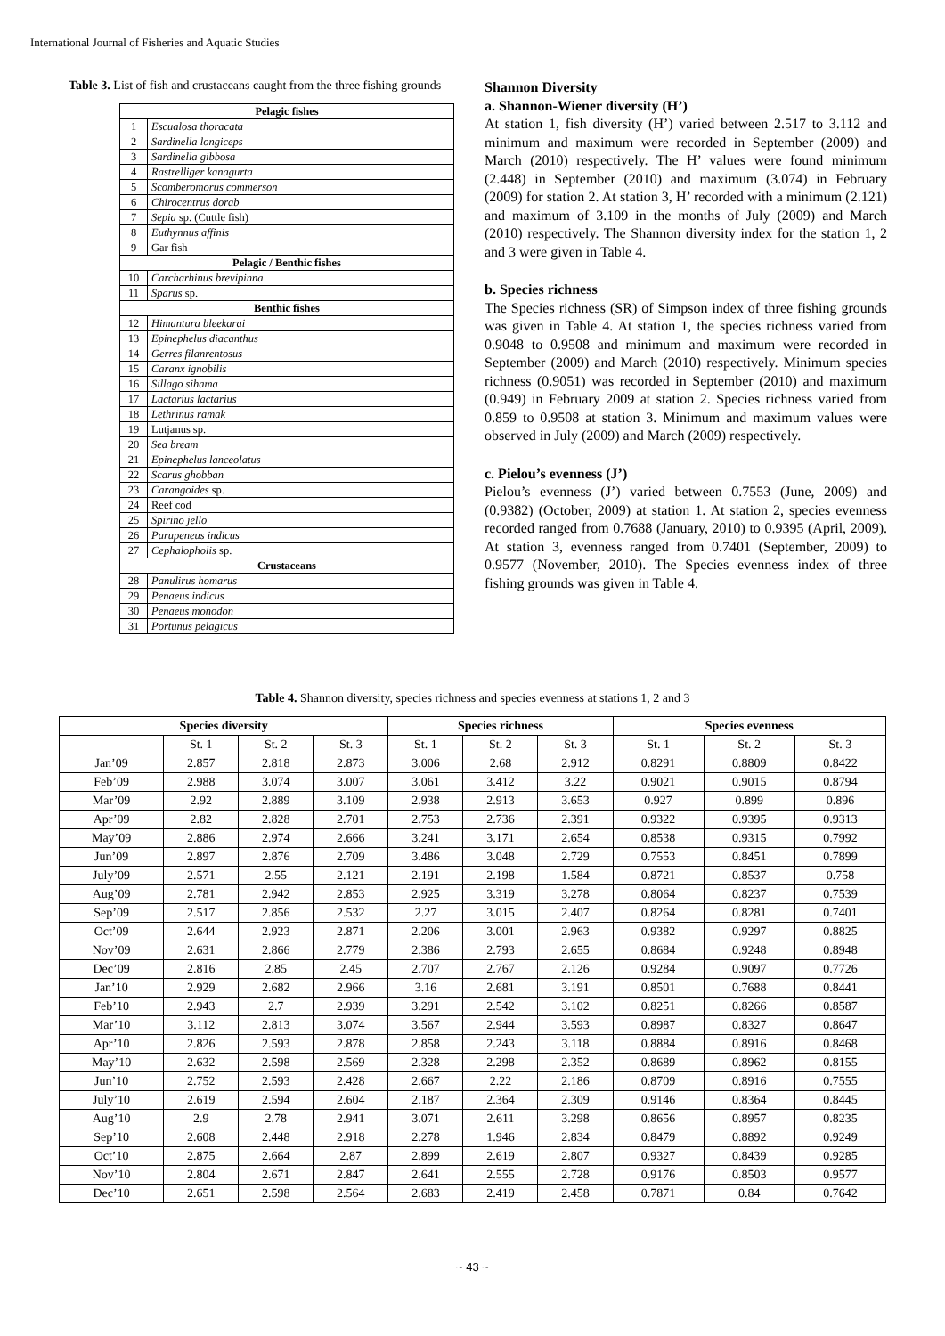International Journal of Fisheries and Aquatic Studies
Table 3. List of fish and crustaceans caught from the three fishing grounds
| Pelagic fishes | |
| --- | --- |
| 1 | Escualosa thoracata |
| 2 | Sardinella longiceps |
| 3 | Sardinella gibbosa |
| 4 | Rastrelliger kanagurta |
| 5 | Scomberomorus commerson |
| 6 | Chirocentrus dorab |
| 7 | Sepia sp. (Cuttle fish) |
| 8 | Euthynnus affinis |
| 9 | Gar fish |
| Pelagic / Benthic fishes | |
| 10 | Carcharhinus brevipinna |
| 11 | Sparus sp. |
| Benthic fishes | |
| 12 | Himantura bleekarai |
| 13 | Epinephelus diacanthus |
| 14 | Gerres filanrentosus |
| 15 | Caranx ignobilis |
| 16 | Sillago sihama |
| 17 | Lactarius lactarius |
| 18 | Lethrinus ramak |
| 19 | Lutjanus sp. |
| 20 | Sea bream |
| 21 | Epinephelus lanceolatus |
| 22 | Scarus ghobban |
| 23 | Carangoides sp. |
| 24 | Reef cod |
| 25 | Spirino jello |
| 26 | Parupeneus indicus |
| 27 | Cephalopholis sp. |
| Crustaceans | |
| 28 | Panulirus homarus |
| 29 | Penaeus indicus |
| 30 | Penaeus monodon |
| 31 | Portunus pelagicus |
Shannon Diversity
a. Shannon-Wiener diversity (H’)
At station 1, fish diversity (H’) varied between 2.517 to 3.112 and minimum and maximum were recorded in September (2009) and March (2010) respectively. The H’ values were found minimum (2.448) in September (2010) and maximum (3.074) in February (2009) for station 2. At station 3, H’ recorded with a minimum (2.121) and maximum of 3.109 in the months of July (2009) and March (2010) respectively. The Shannon diversity index for the station 1, 2 and 3 were given in Table 4.
b. Species richness
The Species richness (SR) of Simpson index of three fishing grounds was given in Table 4. At station 1, the species richness varied from 0.9048 to 0.9508 and minimum and maximum were recorded in September (2009) and March (2010) respectively. Minimum species richness (0.9051) was recorded in September (2010) and maximum (0.949) in February 2009 at station 2. Species richness varied from 0.859 to 0.9508 at station 3. Minimum and maximum values were observed in July (2009) and March (2009) respectively.
c. Pielou’s evenness (J’)
Pielou’s evenness (J’) varied between 0.7553 (June, 2009) and (0.9382) (October, 2009) at station 1. At station 2, species evenness recorded ranged from 0.7688 (January, 2010) to 0.9395 (April, 2009). At station 3, evenness ranged from 0.7401 (September, 2009) to 0.9577 (November, 2010). The Species evenness index of three fishing grounds was given in Table 4.
Table 4. Shannon diversity, species richness and species evenness at stations 1, 2 and 3
| Species diversity | | | | Species richness | | | Species evenness | | |
| --- | --- | --- | --- | --- | --- | --- | --- | --- | --- |
| | St. 1 | St. 2 | St. 3 | St. 1 | St. 2 | St. 3 | St. 1 | St. 2 | St. 3 |
| Jan’09 | 2.857 | 2.818 | 2.873 | 3.006 | 2.68 | 2.912 | 0.8291 | 0.8809 | 0.8422 |
| Feb’09 | 2.988 | 3.074 | 3.007 | 3.061 | 3.412 | 3.22 | 0.9021 | 0.9015 | 0.8794 |
| Mar’09 | 2.92 | 2.889 | 3.109 | 2.938 | 2.913 | 3.653 | 0.927 | 0.899 | 0.896 |
| Apr’09 | 2.82 | 2.828 | 2.701 | 2.753 | 2.736 | 2.391 | 0.9322 | 0.9395 | 0.9313 |
| May’09 | 2.886 | 2.974 | 2.666 | 3.241 | 3.171 | 2.654 | 0.8538 | 0.9315 | 0.7992 |
| Jun’09 | 2.897 | 2.876 | 2.709 | 3.486 | 3.048 | 2.729 | 0.7553 | 0.8451 | 0.7899 |
| July’09 | 2.571 | 2.55 | 2.121 | 2.191 | 2.198 | 1.584 | 0.8721 | 0.8537 | 0.758 |
| Aug’09 | 2.781 | 2.942 | 2.853 | 2.925 | 3.319 | 3.278 | 0.8064 | 0.8237 | 0.7539 |
| Sep’09 | 2.517 | 2.856 | 2.532 | 2.27 | 3.015 | 2.407 | 0.8264 | 0.8281 | 0.7401 |
| Oct’09 | 2.644 | 2.923 | 2.871 | 2.206 | 3.001 | 2.963 | 0.9382 | 0.9297 | 0.8825 |
| Nov’09 | 2.631 | 2.866 | 2.779 | 2.386 | 2.793 | 2.655 | 0.8684 | 0.9248 | 0.8948 |
| Dec’09 | 2.816 | 2.85 | 2.45 | 2.707 | 2.767 | 2.126 | 0.9284 | 0.9097 | 0.7726 |
| Jan’10 | 2.929 | 2.682 | 2.966 | 3.16 | 2.681 | 3.191 | 0.8501 | 0.7688 | 0.8441 |
| Feb’10 | 2.943 | 2.7 | 2.939 | 3.291 | 2.542 | 3.102 | 0.8251 | 0.8266 | 0.8587 |
| Mar’10 | 3.112 | 2.813 | 3.074 | 3.567 | 2.944 | 3.593 | 0.8987 | 0.8327 | 0.8647 |
| Apr’10 | 2.826 | 2.593 | 2.878 | 2.858 | 2.243 | 3.118 | 0.8884 | 0.8916 | 0.8468 |
| May’10 | 2.632 | 2.598 | 2.569 | 2.328 | 2.298 | 2.352 | 0.8689 | 0.8962 | 0.8155 |
| Jun’10 | 2.752 | 2.593 | 2.428 | 2.667 | 2.22 | 2.186 | 0.8709 | 0.8916 | 0.7555 |
| July’10 | 2.619 | 2.594 | 2.604 | 2.187 | 2.364 | 2.309 | 0.9146 | 0.8364 | 0.8445 |
| Aug’10 | 2.9 | 2.78 | 2.941 | 3.071 | 2.611 | 3.298 | 0.8656 | 0.8957 | 0.8235 |
| Sep’10 | 2.608 | 2.448 | 2.918 | 2.278 | 1.946 | 2.834 | 0.8479 | 0.8892 | 0.9249 |
| Oct’10 | 2.875 | 2.664 | 2.87 | 2.899 | 2.619 | 2.807 | 0.9327 | 0.8439 | 0.9285 |
| Nov’10 | 2.804 | 2.671 | 2.847 | 2.641 | 2.555 | 2.728 | 0.9176 | 0.8503 | 0.9577 |
| Dec’10 | 2.651 | 2.598 | 2.564 | 2.683 | 2.419 | 2.458 | 0.7871 | 0.84 | 0.7642 |
~ 43 ~